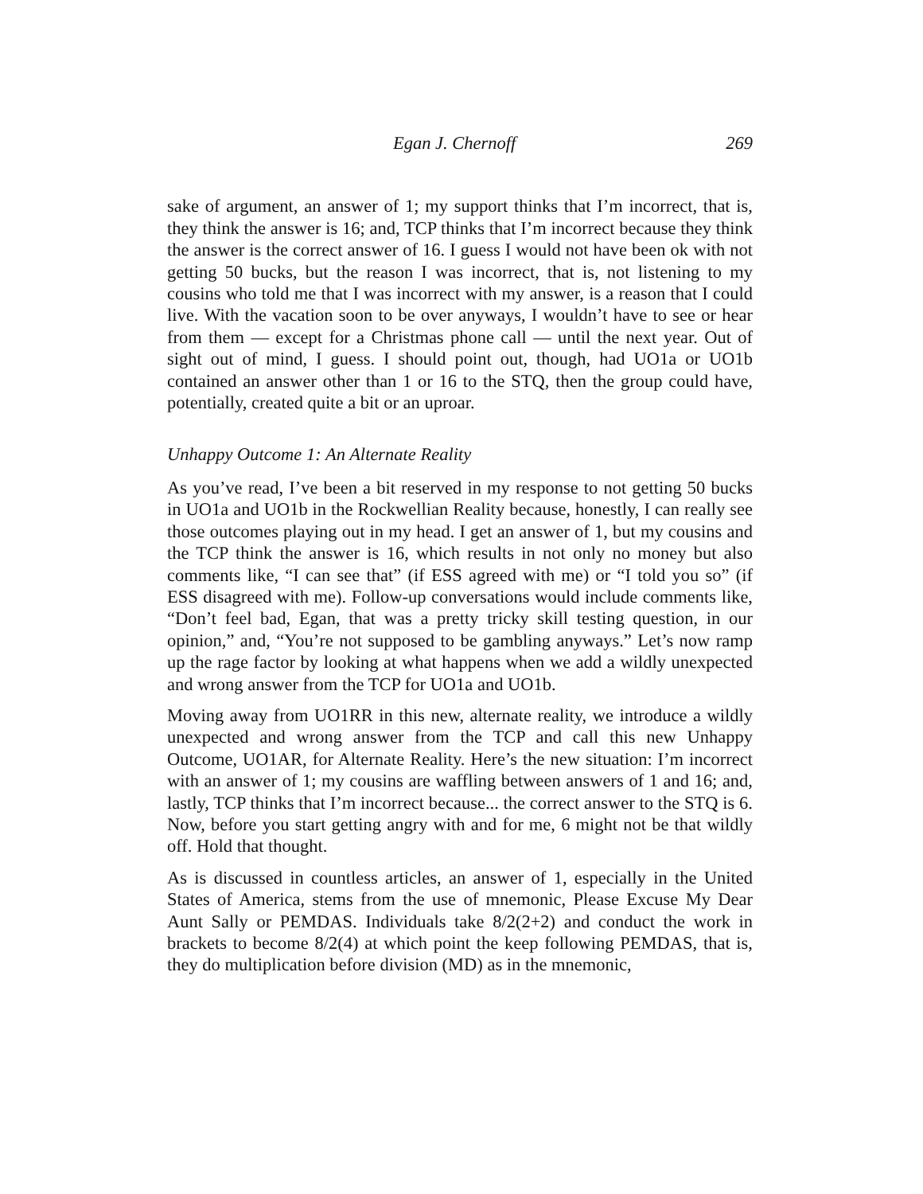Egan J. Chernoff 269
sake of argument, an answer of 1; my support thinks that I’m incorrect, that is, they think the answer is 16; and, TCP thinks that I’m incorrect because they think the answer is the correct answer of 16. I guess I would not have been ok with not getting 50 bucks, but the reason I was incorrect, that is, not listening to my cousins who told me that I was incorrect with my answer, is a reason that I could live. With the vacation soon to be over anyways, I wouldn’t have to see or hear from them — except for a Christmas phone call — until the next year. Out of sight out of mind, I guess. I should point out, though, had UO1a or UO1b contained an answer other than 1 or 16 to the STQ, then the group could have, potentially, created quite a bit or an uproar.
Unhappy Outcome 1: An Alternate Reality
As you’ve read, I’ve been a bit reserved in my response to not getting 50 bucks in UO1a and UO1b in the Rockwellian Reality because, honestly, I can really see those outcomes playing out in my head. I get an answer of 1, but my cousins and the TCP think the answer is 16, which results in not only no money but also comments like, “I can see that” (if ESS agreed with me) or “I told you so” (if ESS disagreed with me). Follow-up conversations would include comments like, “Don’t feel bad, Egan, that was a pretty tricky skill testing question, in our opinion,” and, “You’re not supposed to be gambling anyways.” Let’s now ramp up the rage factor by looking at what happens when we add a wildly unexpected and wrong answer from the TCP for UO1a and UO1b.
Moving away from UO1RR in this new, alternate reality, we introduce a wildly unexpected and wrong answer from the TCP and call this new Unhappy Outcome, UO1AR, for Alternate Reality. Here’s the new situation: I’m incorrect with an answer of 1; my cousins are waffling between answers of 1 and 16; and, lastly, TCP thinks that I’m incorrect because... the correct answer to the STQ is 6. Now, before you start getting angry with and for me, 6 might not be that wildly off. Hold that thought.
As is discussed in countless articles, an answer of 1, especially in the United States of America, stems from the use of mnemonic, Please Excuse My Dear Aunt Sally or PEMDAS. Individuals take 8/2(2+2) and conduct the work in brackets to become 8/2(4) at which point the keep following PEMDAS, that is, they do multiplication before division (MD) as in the mnemonic,